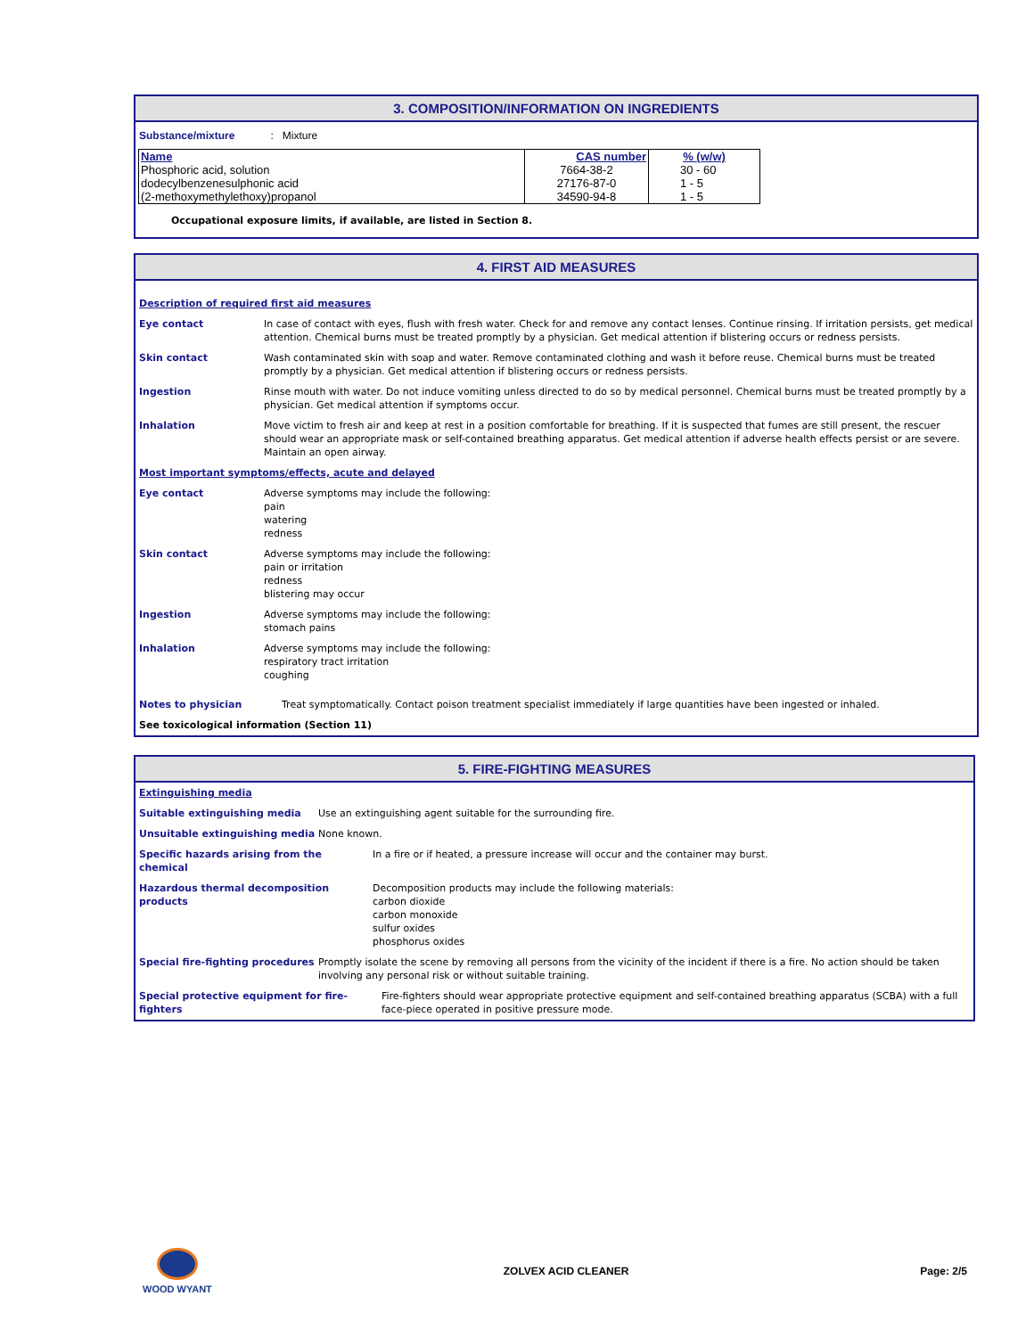3. COMPOSITION/INFORMATION ON INGREDIENTS
Substance/mixture : Mixture
| Name | CAS number | % (w/w) |
| --- | --- | --- |
| Phosphoric acid, solution | 7664-38-2 | 30 - 60 |
| dodecylbenzenesulphonic acid | 27176-87-0 | 1 - 5 |
| (2-methoxymethylethoxy)propanol | 34590-94-8 | 1 - 5 |
Occupational exposure limits, if available, are listed in Section 8.
4. FIRST AID MEASURES
Description of required first aid measures
Eye contact In case of contact with eyes, flush with fresh water. Check for and remove any contact lenses. Continue rinsing. If irritation persists, get medical attention. Chemical burns must be treated promptly by a physician. Get medical attention if blistering occurs or redness persists.
Skin contact Wash contaminated skin with soap and water. Remove contaminated clothing and wash it before reuse. Chemical burns must be treated promptly by a physician. Get medical attention if blistering occurs or redness persists.
Ingestion Rinse mouth with water. Do not induce vomiting unless directed to do so by medical personnel. Chemical burns must be treated promptly by a physician. Get medical attention if symptoms occur.
Inhalation Move victim to fresh air and keep at rest in a position comfortable for breathing. If it is suspected that fumes are still present, the rescuer should wear an appropriate mask or self-contained breathing apparatus. Get medical attention if adverse health effects persist or are severe. Maintain an open airway.
Most important symptoms/effects, acute and delayed
Eye contact Adverse symptoms may include the following:
pain
watering
redness
Skin contact Adverse symptoms may include the following:
pain or irritation
redness
blistering may occur
Ingestion Adverse symptoms may include the following:
stomach pains
Inhalation Adverse symptoms may include the following:
respiratory tract irritation
coughing
Notes to physician Treat symptomatically. Contact poison treatment specialist immediately if large quantities have been ingested or inhaled.
See toxicological information (Section 11)
5. FIRE-FIGHTING MEASURES
Extinguishing media
Suitable extinguishing media Use an extinguishing agent suitable for the surrounding fire.
Unsuitable extinguishing media None known.
Specific hazards arising from the
chemical
In a fire or if heated, a pressure increase will occur and the container may burst.
Hazardous thermal decomposition products
Decomposition products may include the following materials:
carbon dioxide
carbon monoxide
sulfur oxides
phosphorus oxides
Special fire-fighting procedures
Promptly isolate the scene by removing all persons from the vicinity of the incident if there is a fire. No action should be taken involving any personal risk or without suitable training.
Special protective equipment for fire-
fighters
Fire-fighters should wear appropriate protective equipment and self-contained breathing apparatus (SCBA) with a full face-piece operated in positive pressure mode.
WOOD WYANT ZOLVEX ACID CLEANER Page: 2/5